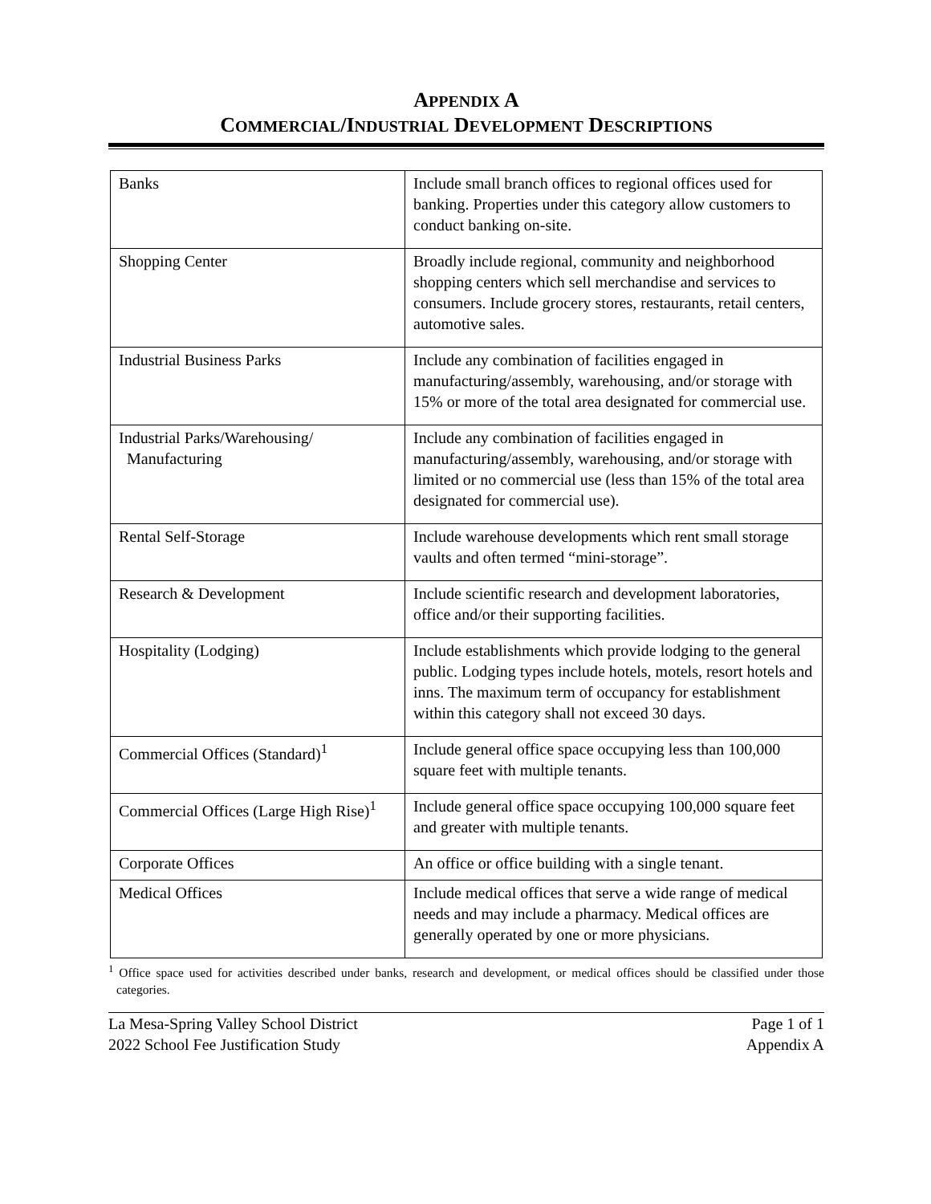APPENDIX A
COMMERCIAL/INDUSTRIAL DEVELOPMENT DESCRIPTIONS
| Banks | Include small branch offices to regional offices used for banking. Properties under this category allow customers to conduct banking on-site. |
| Shopping Center | Broadly include regional, community and neighborhood shopping centers which sell merchandise and services to consumers. Include grocery stores, restaurants, retail centers, automotive sales. |
| Industrial Business Parks | Include any combination of facilities engaged in manufacturing/assembly, warehousing, and/or storage with 15% or more of the total area designated for commercial use. |
| Industrial Parks/Warehousing/ Manufacturing | Include any combination of facilities engaged in manufacturing/assembly, warehousing, and/or storage with limited or no commercial use (less than 15% of the total area designated for commercial use). |
| Rental Self-Storage | Include warehouse developments which rent small storage vaults and often termed “mini-storage”. |
| Research & Development | Include scientific research and development laboratories, office and/or their supporting facilities. |
| Hospitality (Lodging) | Include establishments which provide lodging to the general public. Lodging types include hotels, motels, resort hotels and inns. The maximum term of occupancy for establishment within this category shall not exceed 30 days. |
| Commercial Offices (Standard)<sup>1</sup> | Include general office space occupying less than 100,000 square feet with multiple tenants. |
| Commercial Offices (Large High Rise)<sup>1</sup> | Include general office space occupying 100,000 square feet and greater with multiple tenants. |
| Corporate Offices | An office or office building with a single tenant. |
| Medical Offices | Include medical offices that serve a wide range of medical needs and may include a pharmacy. Medical offices are generally operated by one or more physicians. |
<sup>1</sup> Office space used for activities described under banks, research and development, or medical offices should be classified under those categories.
La Mesa-Spring Valley School District
2022 School Fee Justification Study
Page 1 of 1
Appendix A